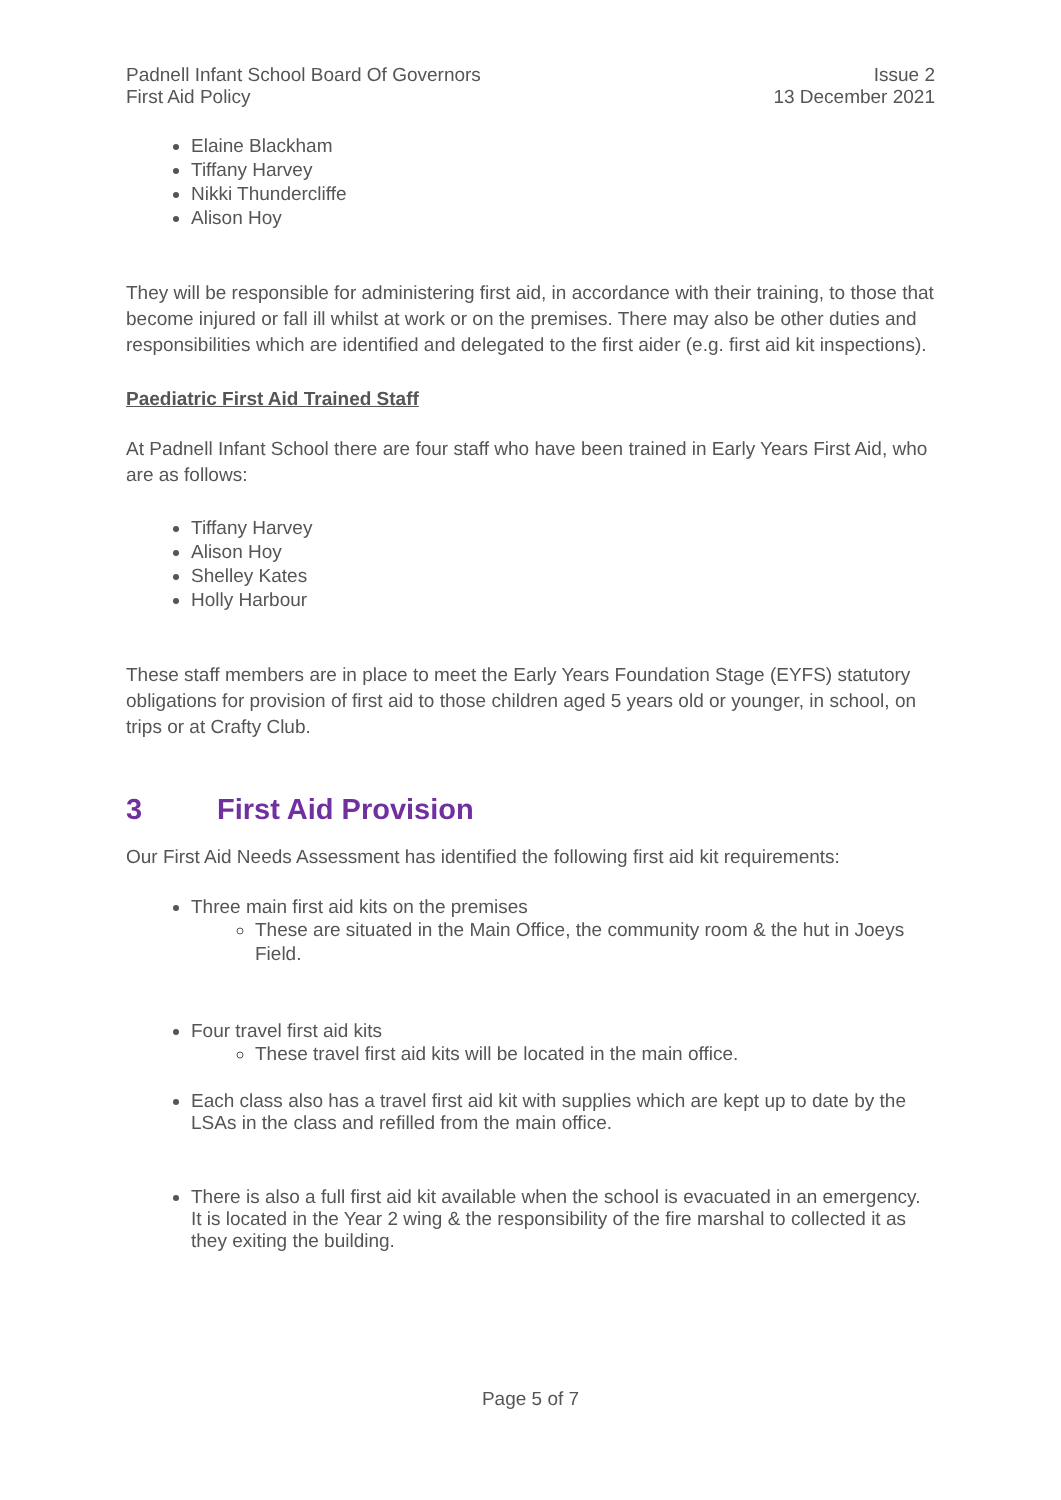Padnell Infant School Board Of Governors
First Aid Policy
Issue 2
13 December 2021
Elaine Blackham
Tiffany Harvey
Nikki Thundercliffe
Alison Hoy
They will be responsible for administering first aid, in accordance with their training, to those that become injured or fall ill whilst at work or on the premises. There may also be other duties and responsibilities which are identified and delegated to the first aider (e.g. first aid kit inspections).
Paediatric First Aid Trained Staff
At Padnell Infant School there are four staff who have been trained in Early Years First Aid, who are as follows:
Tiffany Harvey
Alison Hoy
Shelley Kates
Holly Harbour
These staff members are in place to meet the Early Years Foundation Stage (EYFS) statutory obligations for provision of first aid to those children aged 5 years old or younger, in school, on trips or at Crafty Club.
3 First Aid Provision
Our First Aid Needs Assessment has identified the following first aid kit requirements:
Three main first aid kits on the premises
These are situated in the Main Office, the community room & the hut in Joeys Field.
Four travel first aid kits
These travel first aid kits will be located in the main office.
Each class also has a travel first aid kit with supplies which are kept up to date by the LSAs in the class and refilled from the main office.
There is also a full first aid kit available when the school is evacuated in an emergency. It is located in the Year 2 wing & the responsibility of the fire marshal to collected it as they exiting the building.
Page 5 of 7